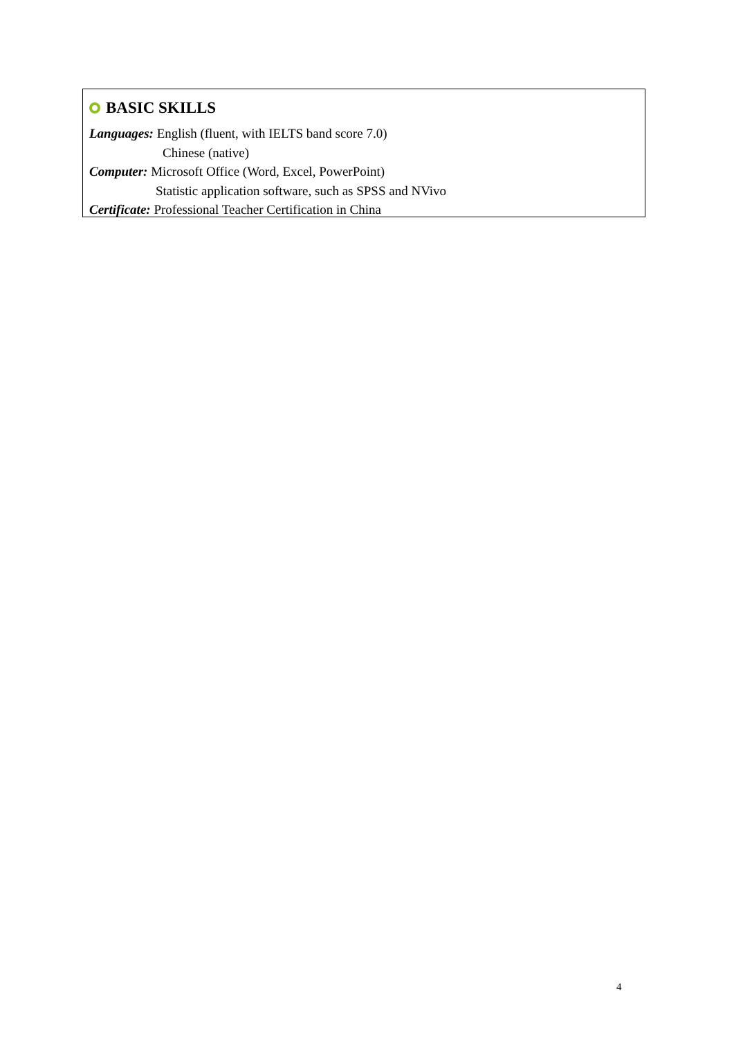BASIC SKILLS
Languages: English (fluent, with IELTS band score 7.0)
Chinese (native)
Computer: Microsoft Office (Word, Excel, PowerPoint)
Statistic application software, such as SPSS and NVivo
Certificate: Professional Teacher Certification in China
4